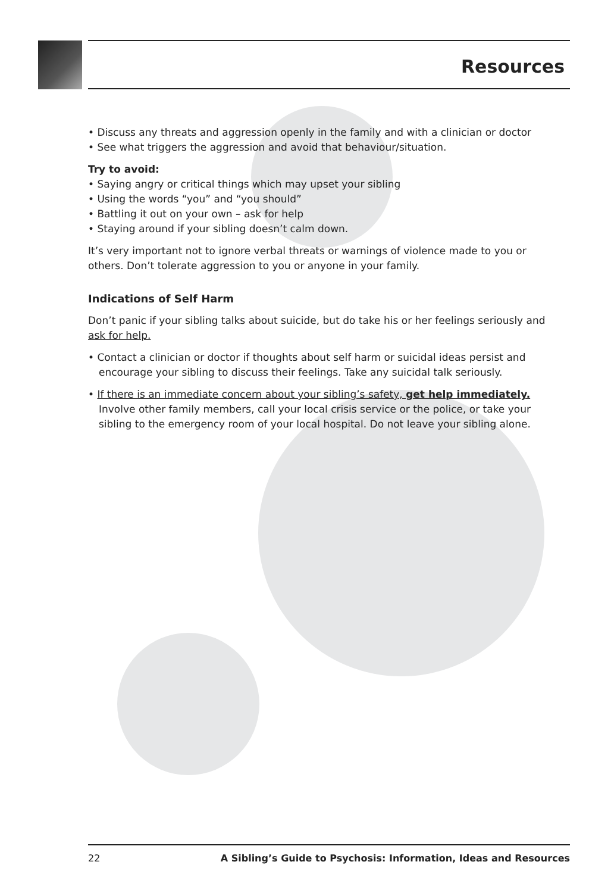Resources
• Discuss any threats and aggression openly in the family and with a clinician or doctor
• See what triggers the aggression and avoid that behaviour/situation.
Try to avoid:
• Saying angry or critical things which may upset your sibling
• Using the words “you” and “you should”
• Battling it out on your own – ask for help
• Staying around if your sibling doesn’t calm down.
It’s very important not to ignore verbal threats or warnings of violence made to you or others. Don’t tolerate aggression to you or anyone in your family.
Indications of Self Harm
Don’t panic if your sibling talks about suicide, but do take his or her feelings seriously and ask for help.
• Contact a clinician or doctor if thoughts about self harm or suicidal ideas persist and encourage your sibling to discuss their feelings. Take any suicidal talk seriously.
• If there is an immediate concern about your sibling’s safety, get help immediately. Involve other family members, call your local crisis service or the police, or take your sibling to the emergency room of your local hospital. Do not leave your sibling alone.
22 A Sibling’s Guide to Psychosis: Information, Ideas and Resources